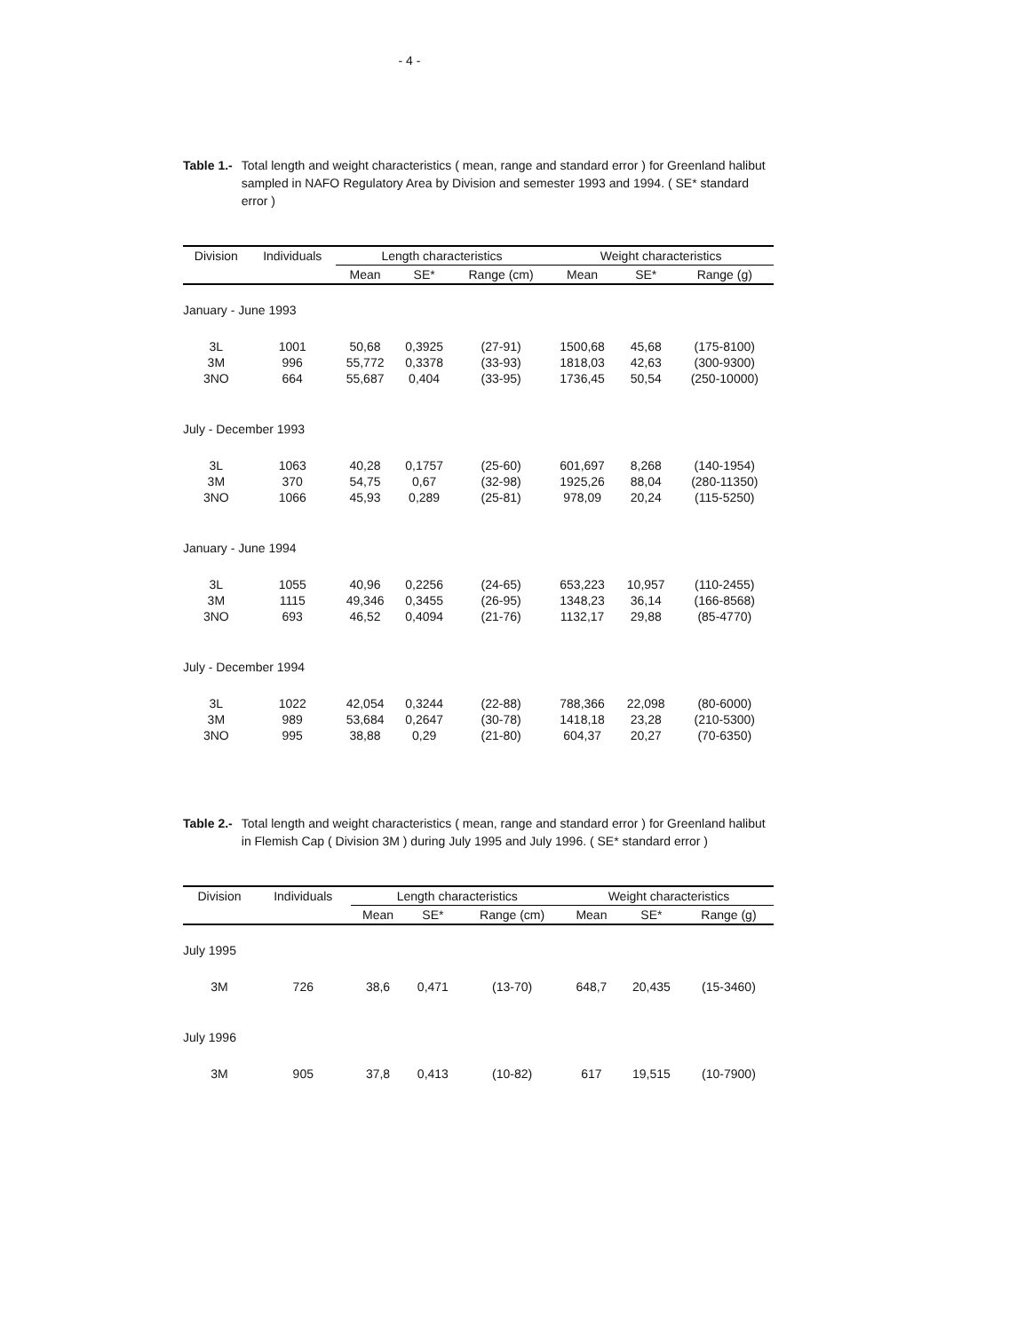- 4 -
Table 1.- Total length and weight characteristics ( mean, range and standard error ) for Greenland halibut sampled in NAFO Regulatory Area by Division and semester 1993 and 1994. ( SE* standard error )
| Division | Individuals | Length characteristics | | | Weight characteristics | | |
| --- | --- | --- | --- | --- | --- | --- | --- |
| | | Mean | SE* | Range (cm) | Mean | SE* | Range (g) |
| January - June 1993 | | | | | | | |
| 3L | 1001 | 50,68 | 0,3925 | (27-91) | 1500,68 | 45,68 | (175-8100) |
| 3M | 996 | 55,772 | 0,3378 | (33-93) | 1818,03 | 42,63 | (300-9300) |
| 3NO | 664 | 55,687 | 0,404 | (33-95) | 1736,45 | 50,54 | (250-10000) |
| July - December 1993 | | | | | | | |
| 3L | 1063 | 40,28 | 0,1757 | (25-60) | 601,697 | 8,268 | (140-1954) |
| 3M | 370 | 54,75 | 0,67 | (32-98) | 1925,26 | 88,04 | (280-11350) |
| 3NO | 1066 | 45,93 | 0,289 | (25-81) | 978,09 | 20,24 | (115-5250) |
| January - June 1994 | | | | | | | |
| 3L | 1055 | 40,96 | 0,2256 | (24-65) | 653,223 | 10,957 | (110-2455) |
| 3M | 1115 | 49,346 | 0,3455 | (26-95) | 1348,23 | 36,14 | (166-8568) |
| 3NO | 693 | 46,52 | 0,4094 | (21-76) | 1132,17 | 29,88 | (85-4770) |
| July - December 1994 | | | | | | | |
| 3L | 1022 | 42,054 | 0,3244 | (22-88) | 788,366 | 22,098 | (80-6000) |
| 3M | 989 | 53,684 | 0,2647 | (30-78) | 1418,18 | 23,28 | (210-5300) |
| 3NO | 995 | 38,88 | 0,29 | (21-80) | 604,37 | 20,27 | (70-6350) |
Table 2.- Total length and weight characteristics ( mean, range and standard error ) for Greenland halibut in Flemish Cap ( Division 3M ) during July 1995 and July 1996. ( SE* standard error )
| Division | Individuals | Length characteristics | | | Weight characteristics | | |
| --- | --- | --- | --- | --- | --- | --- | --- |
| | | Mean | SE* | Range (cm) | Mean | SE* | Range (g) |
| July 1995 | | | | | | | |
| 3M | 726 | 38,6 | 0,471 | (13-70) | 648,7 | 20,435 | (15-3460) |
| July 1996 | | | | | | | |
| 3M | 905 | 37,8 | 0,413 | (10-82) | 617 | 19,515 | (10-7900) |